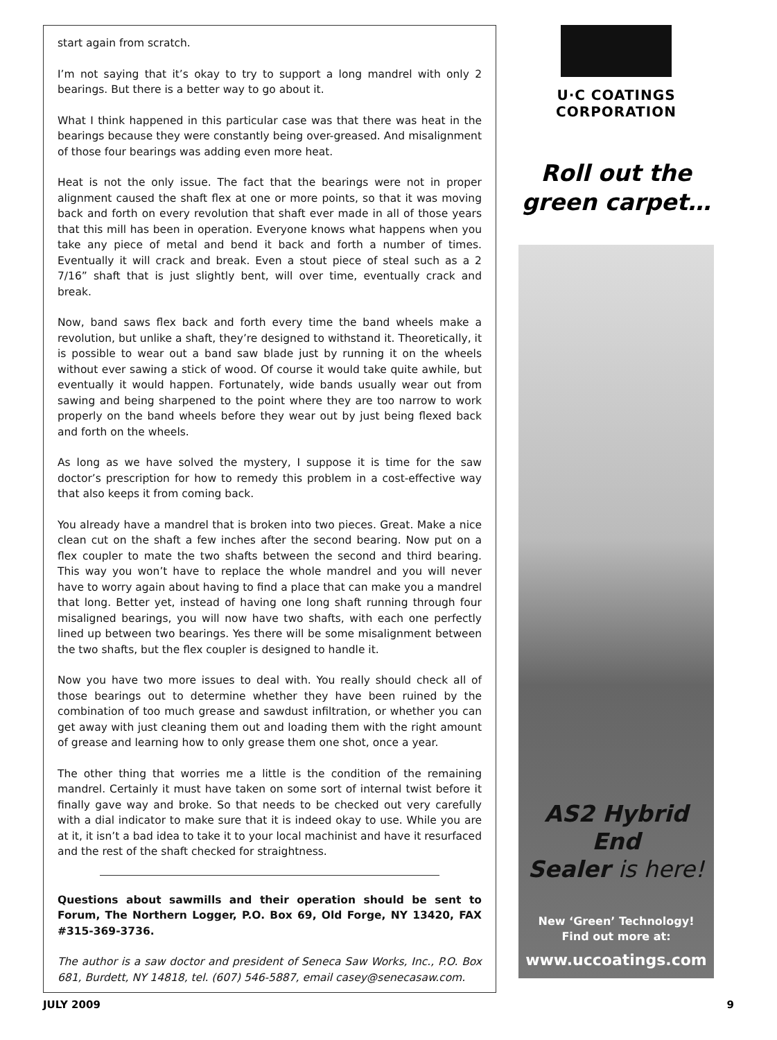start again from scratch.
I’m not saying that it’s okay to try to support a long mandrel with only 2 bearings. But there is a better way to go about it.
What I think happened in this particular case was that there was heat in the bearings because they were constantly being over-greased. And misalignment of those four bearings was adding even more heat.
Heat is not the only issue. The fact that the bearings were not in proper alignment caused the shaft flex at one or more points, so that it was moving back and forth on every revolution that shaft ever made in all of those years that this mill has been in operation. Everyone knows what happens when you take any piece of metal and bend it back and forth a number of times. Eventually it will crack and break. Even a stout piece of steal such as a 2 7/16” shaft that is just slightly bent, will over time, eventually crack and break.
Now, band saws flex back and forth every time the band wheels make a revolution, but unlike a shaft, they’re designed to withstand it. Theoretically, it is possible to wear out a band saw blade just by running it on the wheels without ever sawing a stick of wood. Of course it would take quite awhile, but eventually it would happen. Fortunately, wide bands usually wear out from sawing and being sharpened to the point where they are too narrow to work properly on the band wheels before they wear out by just being flexed back and forth on the wheels.
As long as we have solved the mystery, I suppose it is time for the saw doctor’s prescription for how to remedy this problem in a cost-effective way that also keeps it from coming back.
You already have a mandrel that is broken into two pieces. Great. Make a nice clean cut on the shaft a few inches after the second bearing. Now put on a flex coupler to mate the two shafts between the second and third bearing. This way you won’t have to replace the whole mandrel and you will never have to worry again about having to find a place that can make you a mandrel that long. Better yet, instead of having one long shaft running through four misaligned bearings, you will now have two shafts, with each one perfectly lined up between two bearings. Yes there will be some misalignment between the two shafts, but the flex coupler is designed to handle it.
Now you have two more issues to deal with. You really should check all of those bearings out to determine whether they have been ruined by the combination of too much grease and sawdust infiltration, or whether you can get away with just cleaning them out and loading them with the right amount of grease and learning how to only grease them one shot, once a year.
The other thing that worries me a little is the condition of the remaining mandrel. Certainly it must have taken on some sort of internal twist before it finally gave way and broke. So that needs to be checked out very carefully with a dial indicator to make sure that it is indeed okay to use. While you are at it, it isn’t a bad idea to take it to your local machinist and have it resurfaced and the rest of the shaft checked for straightness.
Questions about sawmills and their operation should be sent to Forum, The Northern Logger, P.O. Box 69, Old Forge, NY 13420, FAX #315-369-3736.
The author is a saw doctor and president of Seneca Saw Works, Inc., P.O. Box 681, Burdett, NY 14818, tel. (607) 546-5887, email casey@senecasaw.com.
U·C COATINGS
CORPORATION
Roll out the
green carpet…
AS2 Hybrid End
Sealer is here!
New ‘Green’ Technology!
Find out more at:
www.uccoatings.com
JULY 2009 9